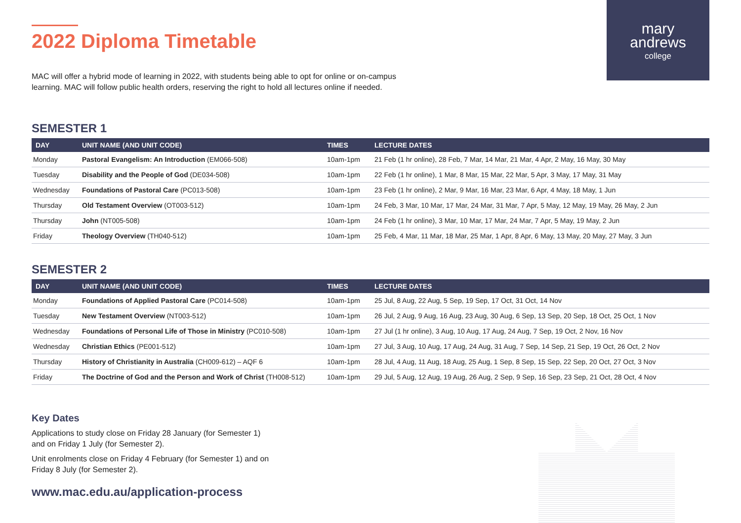mary
andrews
college
2022 Diploma Timetable
MAC will offer a hybrid mode of learning in 2022, with students being able to opt for online or on-campus learning. MAC will follow public health orders, reserving the right to hold all lectures online if needed.
SEMESTER 1
| DAY | UNIT NAME (AND UNIT CODE) | TIMES | LECTURE DATES |
| --- | --- | --- | --- |
| Monday | Pastoral Evangelism: An Introduction (EM066-508) | 10am-1pm | 21 Feb (1 hr online), 28 Feb, 7 Mar, 14 Mar, 21 Mar, 4 Apr, 2 May, 16 May, 30 May |
| Tuesday | Disability and the People of God (DE034-508) | 10am-1pm | 22 Feb (1 hr online), 1 Mar, 8 Mar, 15 Mar, 22 Mar, 5 Apr, 3 May, 17 May, 31 May |
| Wednesday | Foundations of Pastoral Care (PC013-508) | 10am-1pm | 23 Feb (1 hr online), 2 Mar, 9 Mar, 16 Mar, 23 Mar, 6 Apr, 4 May, 18 May, 1 Jun |
| Thursday | Old Testament Overview (OT003-512) | 10am-1pm | 24 Feb, 3 Mar, 10 Mar, 17 Mar, 24 Mar, 31 Mar, 7 Apr, 5 May, 12 May, 19 May, 26 May, 2 Jun |
| Thursday | John (NT005-508) | 10am-1pm | 24 Feb (1 hr online), 3 Mar, 10 Mar, 17 Mar, 24 Mar, 7 Apr, 5 May, 19 May, 2 Jun |
| Friday | Theology Overview (TH040-512) | 10am-1pm | 25 Feb, 4 Mar, 11 Mar, 18 Mar, 25 Mar, 1 Apr, 8 Apr, 6 May, 13 May, 20 May, 27 May, 3 Jun |
SEMESTER 2
| DAY | UNIT NAME (AND UNIT CODE) | TIMES | LECTURE DATES |
| --- | --- | --- | --- |
| Monday | Foundations of Applied Pastoral Care (PC014-508) | 10am-1pm | 25 Jul, 8 Aug, 22 Aug, 5 Sep, 19 Sep, 17 Oct, 31 Oct, 14 Nov |
| Tuesday | New Testament Overview (NT003-512) | 10am-1pm | 26 Jul, 2 Aug, 9 Aug, 16 Aug, 23 Aug, 30 Aug, 6 Sep, 13 Sep, 20 Sep, 18 Oct, 25 Oct, 1 Nov |
| Wednesday | Foundations of Personal Life of Those in Ministry (PC010-508) | 10am-1pm | 27 Jul (1 hr online), 3 Aug, 10 Aug, 17 Aug, 24 Aug, 7 Sep, 19 Oct, 2 Nov, 16 Nov |
| Wednesday | Christian Ethics (PE001-512) | 10am-1pm | 27 Jul, 3 Aug, 10 Aug, 17 Aug, 24 Aug, 31 Aug, 7 Sep, 14 Sep, 21 Sep, 19 Oct, 26 Oct, 2 Nov |
| Thursday | History of Christianity in Australia (CH009-612) – AQF 6 | 10am-1pm | 28 Jul, 4 Aug, 11 Aug, 18 Aug, 25 Aug, 1 Sep, 8 Sep, 15 Sep, 22 Sep, 20 Oct, 27 Oct, 3 Nov |
| Friday | The Doctrine of God and the Person and Work of Christ (TH008-512) | 10am-1pm | 29 Jul, 5 Aug, 12 Aug, 19 Aug, 26 Aug, 2 Sep, 9 Sep, 16 Sep, 23 Sep, 21 Oct, 28 Oct, 4 Nov |
Key Dates
Applications to study close on Friday 28 January (for Semester 1) and on Friday 1 July (for Semester 2).
Unit enrolments close on Friday 4 February (for Semester 1) and on Friday 8 July (for Semester 2).
www.mac.edu.au/application-process